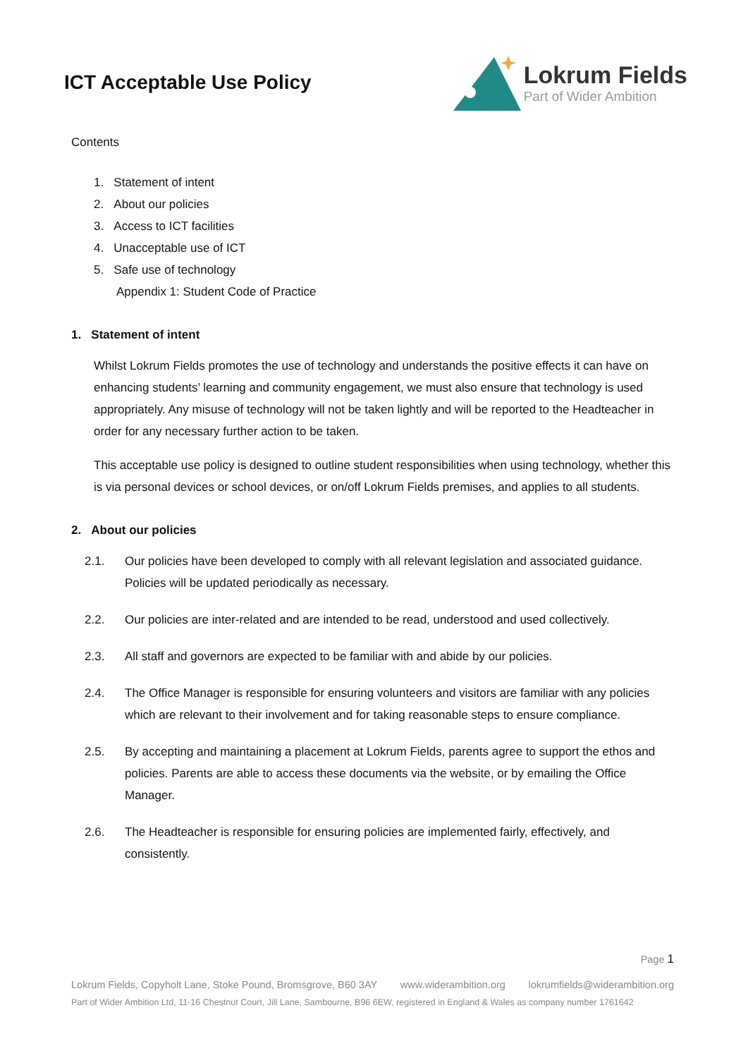ICT Acceptable Use Policy
Lokrum Fields
Part of Wider Ambition
Contents
1. Statement of intent
2. About our policies
3. Access to ICT facilities
4. Unacceptable use of ICT
5. Safe use of technology
Appendix 1: Student Code of Practice
1. Statement of intent
Whilst Lokrum Fields promotes the use of technology and understands the positive effects it can have on enhancing students’ learning and community engagement, we must also ensure that technology is used appropriately. Any misuse of technology will not be taken lightly and will be reported to the Headteacher in order for any necessary further action to be taken.
This acceptable use policy is designed to outline student responsibilities when using technology, whether this is via personal devices or school devices, or on/off Lokrum Fields premises, and applies to all students.
2. About our policies
2.1. Our policies have been developed to comply with all relevant legislation and associated guidance. Policies will be updated periodically as necessary.
2.2. Our policies are inter-related and are intended to be read, understood and used collectively.
2.3. All staff and governors are expected to be familiar with and abide by our policies.
2.4. The Office Manager is responsible for ensuring volunteers and visitors are familiar with any policies which are relevant to their involvement and for taking reasonable steps to ensure compliance.
2.5. By accepting and maintaining a placement at Lokrum Fields, parents agree to support the ethos and policies. Parents are able to access these documents via the website, or by emailing the Office Manager.
2.6. The Headteacher is responsible for ensuring policies are implemented fairly, effectively, and consistently.
Page 1
Lokrum Fields, Copyholt Lane, Stoke Pound, Bromsgrove, B60 3AY www.widerambition.org lokrumfields@widerambition.org
Part of Wider Ambition Ltd, 11-16 Chestnut Court, Jill Lane, Sambourne, B96 6EW, registered in England & Wales as company number 1761642